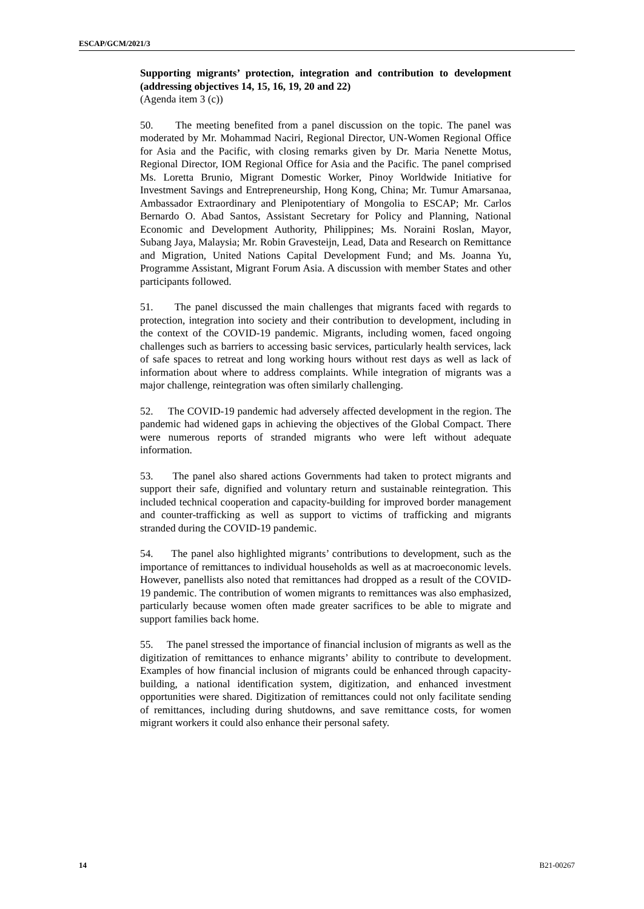ESCAP/GCM/2021/3
Supporting migrants’ protection, integration and contribution to development (addressing objectives 14, 15, 16, 19, 20 and 22)
(Agenda item 3 (c))
50. The meeting benefited from a panel discussion on the topic. The panel was moderated by Mr. Mohammad Naciri, Regional Director, UN-Women Regional Office for Asia and the Pacific, with closing remarks given by Dr. Maria Nenette Motus, Regional Director, IOM Regional Office for Asia and the Pacific. The panel comprised Ms. Loretta Brunio, Migrant Domestic Worker, Pinoy Worldwide Initiative for Investment Savings and Entrepreneurship, Hong Kong, China; Mr. Tumur Amarsanaa, Ambassador Extraordinary and Plenipotentiary of Mongolia to ESCAP; Mr. Carlos Bernardo O. Abad Santos, Assistant Secretary for Policy and Planning, National Economic and Development Authority, Philippines; Ms. Noraini Roslan, Mayor, Subang Jaya, Malaysia; Mr. Robin Gravesteijn, Lead, Data and Research on Remittance and Migration, United Nations Capital Development Fund; and Ms. Joanna Yu, Programme Assistant, Migrant Forum Asia. A discussion with member States and other participants followed.
51. The panel discussed the main challenges that migrants faced with regards to protection, integration into society and their contribution to development, including in the context of the COVID-19 pandemic. Migrants, including women, faced ongoing challenges such as barriers to accessing basic services, particularly health services, lack of safe spaces to retreat and long working hours without rest days as well as lack of information about where to address complaints. While integration of migrants was a major challenge, reintegration was often similarly challenging.
52. The COVID-19 pandemic had adversely affected development in the region. The pandemic had widened gaps in achieving the objectives of the Global Compact. There were numerous reports of stranded migrants who were left without adequate information.
53. The panel also shared actions Governments had taken to protect migrants and support their safe, dignified and voluntary return and sustainable reintegration. This included technical cooperation and capacity-building for improved border management and counter-trafficking as well as support to victims of trafficking and migrants stranded during the COVID-19 pandemic.
54. The panel also highlighted migrants’ contributions to development, such as the importance of remittances to individual households as well as at macroeconomic levels. However, panellists also noted that remittances had dropped as a result of the COVID-19 pandemic. The contribution of women migrants to remittances was also emphasized, particularly because women often made greater sacrifices to be able to migrate and support families back home.
55. The panel stressed the importance of financial inclusion of migrants as well as the digitization of remittances to enhance migrants’ ability to contribute to development. Examples of how financial inclusion of migrants could be enhanced through capacity-building, a national identification system, digitization, and enhanced investment opportunities were shared. Digitization of remittances could not only facilitate sending of remittances, including during shutdowns, and save remittance costs, for women migrant workers it could also enhance their personal safety.
14 B21-00267